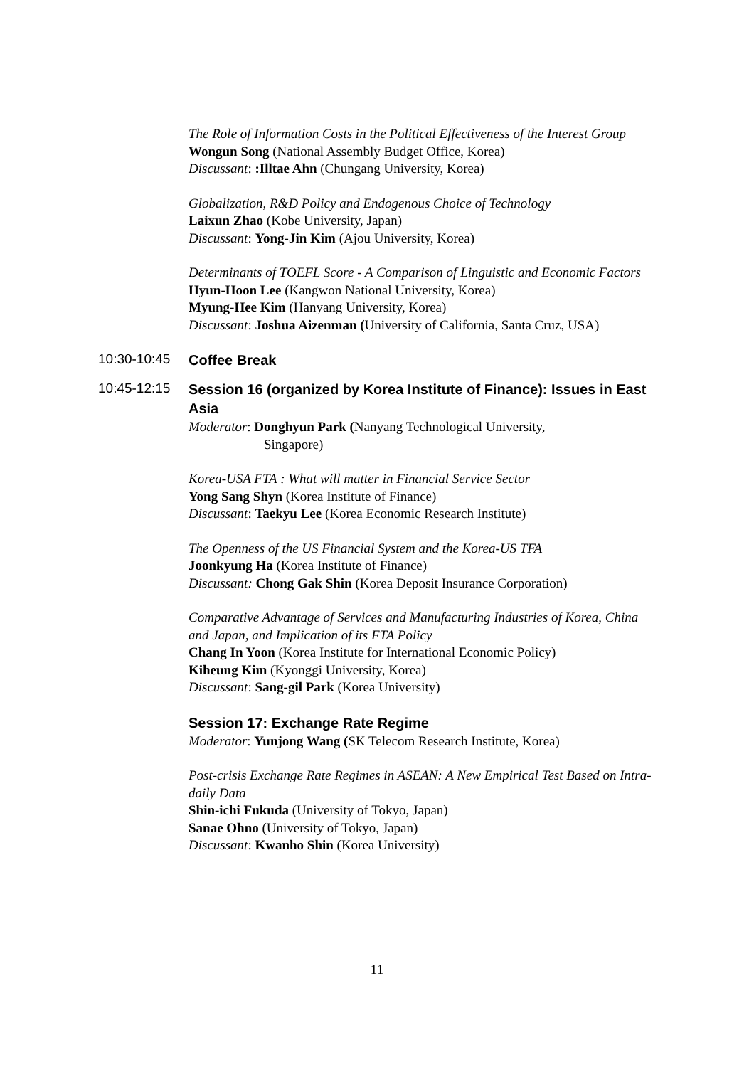The Role of Information Costs in the Political Effectiveness of the Interest Group
Wongun Song (National Assembly Budget Office, Korea)
Discussant: :Illtae Ahn (Chungang University, Korea)
Globalization, R&D Policy and Endogenous Choice of Technology
Laixun Zhao (Kobe University, Japan)
Discussant: Yong-Jin Kim (Ajou University, Korea)
Determinants of TOEFL Score - A Comparison of Linguistic and Economic Factors
Hyun-Hoon Lee (Kangwon National University, Korea)
Myung-Hee Kim (Hanyang University, Korea)
Discussant: Joshua Aizenman (University of California, Santa Cruz, USA)
10:30-10:45
Coffee Break
10:45-12:15
Session 16 (organized by Korea Institute of Finance): Issues in East Asia
Moderator: Donghyun Park (Nanyang Technological University,
Singapore)
Korea-USA FTA : What will matter in Financial Service Sector
Yong Sang Shyn (Korea Institute of Finance)
Discussant: Taekyu Lee (Korea Economic Research Institute)
The Openness of the US Financial System and the Korea-US TFA
Joonkyung Ha (Korea Institute of Finance)
Discussant: Chong Gak Shin (Korea Deposit Insurance Corporation)
Comparative Advantage of Services and Manufacturing Industries of Korea, China and Japan, and Implication of its FTA Policy
Chang In Yoon (Korea Institute for International Economic Policy)
Kiheung Kim (Kyonggi University, Korea)
Discussant: Sang-gil Park (Korea University)
Session 17: Exchange Rate Regime
Moderator: Yunjong Wang (SK Telecom Research Institute, Korea)
Post-crisis Exchange Rate Regimes in ASEAN: A New Empirical Test Based on Intra-daily Data
Shin-ichi Fukuda (University of Tokyo, Japan)
Sanae Ohno (University of Tokyo, Japan)
Discussant: Kwanho Shin (Korea University)
11